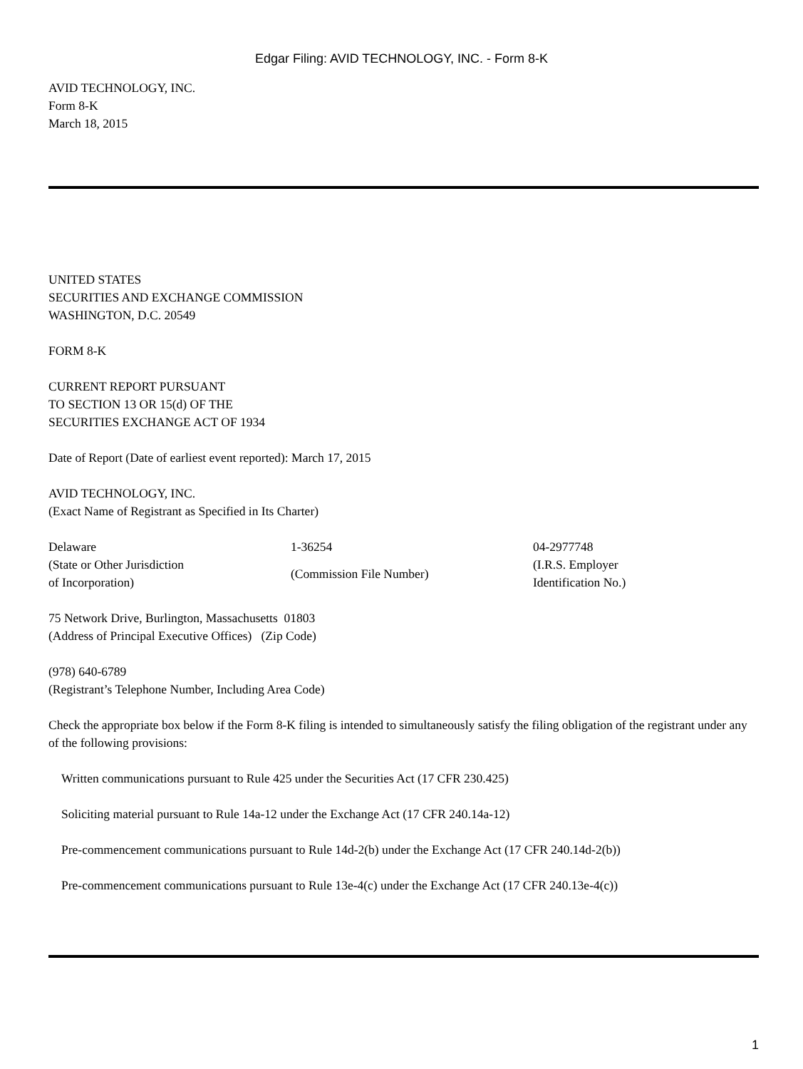Edgar Filing: AVID TECHNOLOGY, INC. - Form 8-K
AVID TECHNOLOGY, INC.
Form 8-K
March 18, 2015
UNITED STATES
SECURITIES AND EXCHANGE COMMISSION
WASHINGTON, D.C. 20549
FORM 8-K
CURRENT REPORT PURSUANT
TO SECTION 13 OR 15(d) OF THE
SECURITIES EXCHANGE ACT OF 1934
Date of Report (Date of earliest event reported): March 17, 2015
AVID TECHNOLOGY, INC.
(Exact Name of Registrant as Specified in Its Charter)
| Delaware | 1-36254 | 04-2977748 |
| (State or Other Jurisdiction of Incorporation) | (Commission File Number) | (I.R.S. Employer Identification No.) |
75 Network Drive, Burlington, Massachusetts 01803
(Address of Principal Executive Offices) (Zip Code)
(978) 640-6789
(Registrant’s Telephone Number, Including Area Code)
Check the appropriate box below if the Form 8-K filing is intended to simultaneously satisfy the filing obligation of the registrant under any of the following provisions:
Written communications pursuant to Rule 425 under the Securities Act (17 CFR 230.425)
Soliciting material pursuant to Rule 14a-12 under the Exchange Act (17 CFR 240.14a-12)
Pre-commencement communications pursuant to Rule 14d-2(b) under the Exchange Act (17 CFR 240.14d-2(b))
Pre-commencement communications pursuant to Rule 13e-4(c) under the Exchange Act (17 CFR 240.13e-4(c))
1